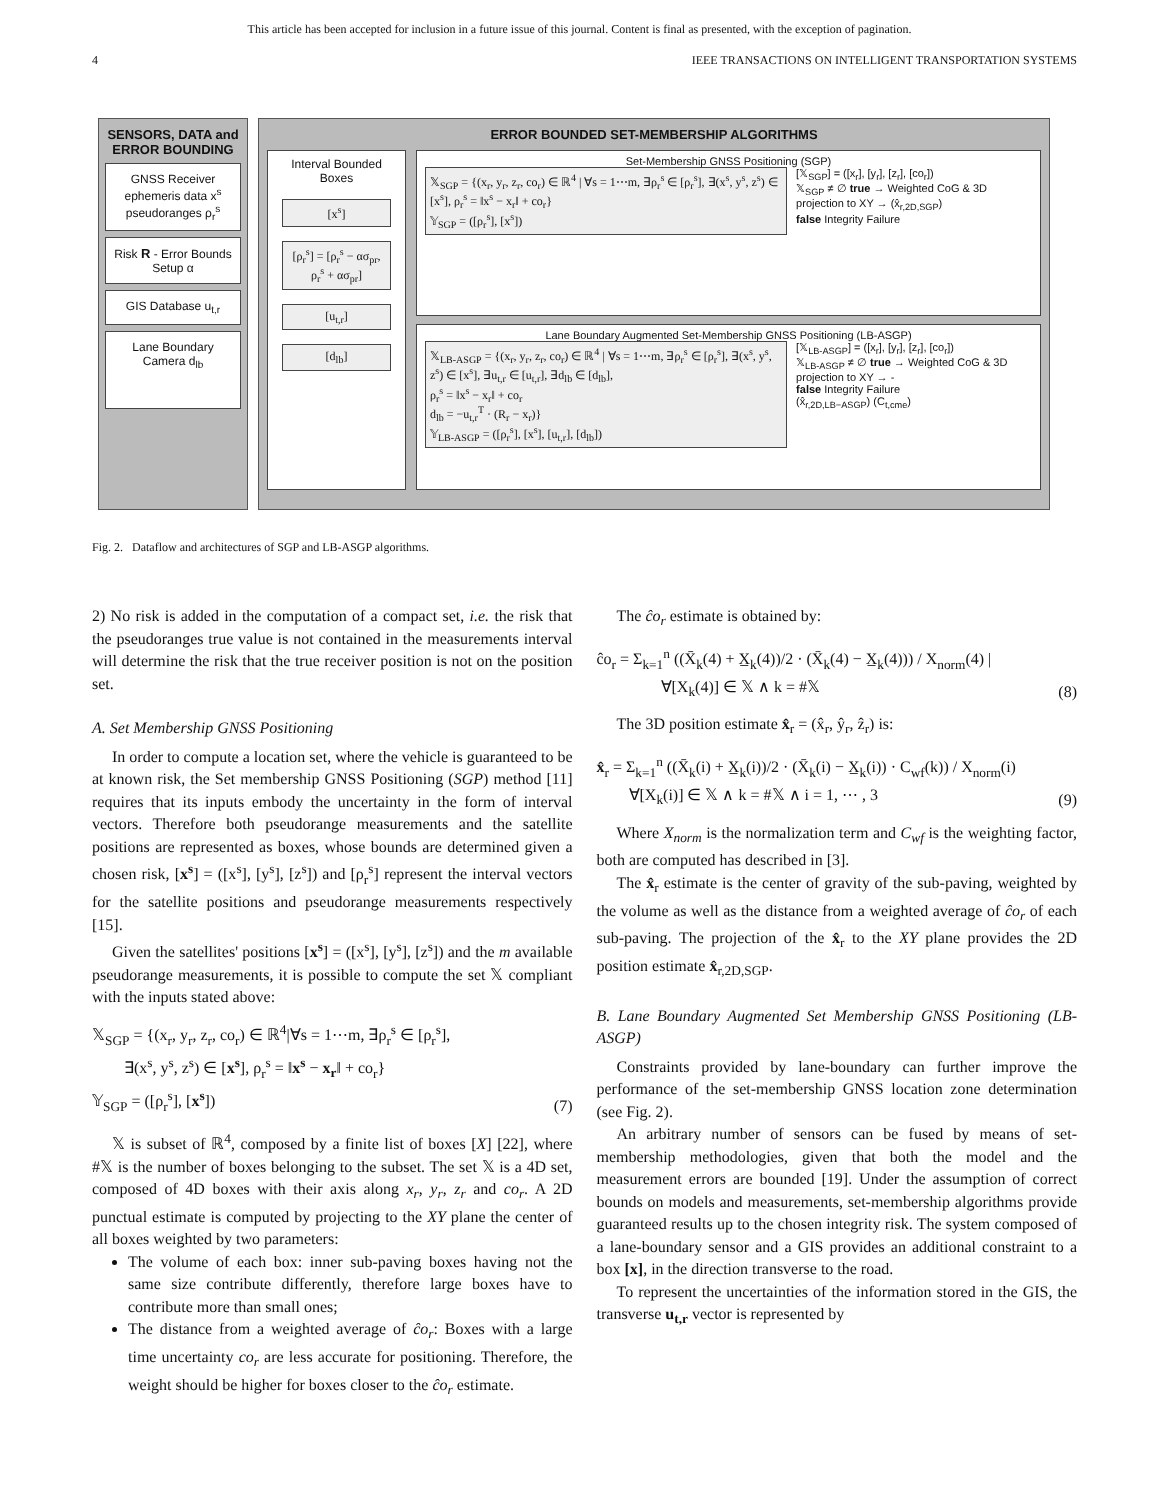This article has been accepted for inclusion in a future issue of this journal. Content is final as presented, with the exception of pagination.
4 IEEE TRANSACTIONS ON INTELLIGENT TRANSPORTATION SYSTEMS
SENSORS, DATA and ERROR BOUNDING
GNSS Receiver
ephemeris data x<sup>s</sup>
pseudoranges ρ<sub>r</sub><sup>s</sup>
Risk R - Error Bounds Setup α
GIS Database u<sub>t,r</sub>
Lane Boundary Camera d<sub>lb</sub>
ERROR BOUNDED SET-MEMBERSHIP ALGORITHMS
Interval Bounded Boxes
[x<sup>s</sup>]
[ρ<sub>r</sub><sup>s</sup>] = [ρ<sub>r</sub><sup>s</sup> − ασ<sub>pr</sub>, ρ<sub>r</sub><sup>s</sup> + ασ<sub>pr</sub>]
[u<sub>t,r</sub>]
[d<sub>lb</sub>]
Set-Membership GNSS Positioning (SGP)
𝕏<sub>SGP</sub> = {(x<sub>r</sub>, y<sub>r</sub>, z<sub>r</sub>, co<sub>r</sub>) ∈ ℝ<sup>4</sup> | ∀s = 1⋯m, ∃ρ<sub>r</sub><sup>s</sup> ∈ [ρ<sub>r</sub><sup>s</sup>], ∃(x<sup>s</sup>, y<sup>s</sup>, z<sup>s</sup>) ∈ [x<sup>s</sup>], ρ<sub>r</sub><sup>s</sup> = ‖x<sup>s</sup> − x<sub>r</sub>‖ + co<sub>r</sub>}
𝕐<sub>SGP</sub> = ([ρ<sub>r</sub><sup>s</sup>], [x<sup>s</sup>])
[𝕏<sub>SGP</sub>] = ([x<sub>r</sub>], [y<sub>r</sub>], [z<sub>r</sub>], [co<sub>r</sub>])
𝕏<sub>SGP</sub> ≠ ∅ true → Weighted CoG & 3D projection to XY → (x̂<sub>r,2D,SGP</sub>)
false Integrity Failure
Lane Boundary Augmented Set-Membership GNSS Positioning (LB-ASGP)
𝕏<sub>LB-ASGP</sub> = {(x<sub>r</sub>, y<sub>r</sub>, z<sub>r</sub>, co<sub>r</sub>) ∈ ℝ<sup>4</sup> | ∀s = 1⋯m, ∃ρ<sub>r</sub><sup>s</sup> ∈ [ρ<sub>r</sub><sup>s</sup>], ∃(x<sup>s</sup>, y<sup>s</sup>, z<sup>s</sup>) ∈ [x<sup>s</sup>], ∃u<sub>t,r</sub> ∈ [u<sub>t,r</sub>], ∃d<sub>lb</sub> ∈ [d<sub>lb</sub>],
ρ<sub>r</sub><sup>s</sup> = ‖x<sup>s</sup> − x<sub>r</sub>‖ + co<sub>r</sub>
d<sub>lb</sub> = −u<sub>t,r</sub><sup>T</sup> · (R<sub>r</sub> − x<sub>r</sub>)}
𝕐<sub>LB-ASGP</sub> = ([ρ<sub>r</sub><sup>s</sup>], [x<sup>s</sup>], [u<sub>t,r</sub>], [d<sub>lb</sub>])
[𝕏<sub>LB-ASGP</sub>] = ([x<sub>r</sub>], [y<sub>r</sub>], [z<sub>r</sub>], [co<sub>r</sub>])
𝕏<sub>LB-ASGP</sub> ≠ ∅ true → Weighted CoG & 3D projection to XY → -
false Integrity Failure
(x̂<sub>r,2D,LB−ASGP</sub>) (C<sub>t,cme</sub>)
Fig. 2. Dataflow and architectures of SGP and LB-ASGP algorithms.
2) No risk is added in the computation of a compact set, i.e. the risk that the pseudoranges true value is not contained in the measurements interval will determine the risk that the true receiver position is not on the position set.
A. Set Membership GNSS Positioning
In order to compute a location set, where the vehicle is guaranteed to be at known risk, the Set membership GNSS Positioning (SGP) method [11] requires that its inputs embody the uncertainty in the form of interval vectors. Therefore both pseudorange measurements and the satellite positions are represented as boxes, whose bounds are determined given a chosen risk, [x<sup>s</sup>] = ([x<sup>s</sup>], [y<sup>s</sup>], [z<sup>s</sup>]) and [ρ<sub>r</sub><sup>s</sup>] represent the interval vectors for the satellite positions and pseudorange measurements respectively [15].
Given the satellites' positions [x<sup>s</sup>] = ([x<sup>s</sup>], [y<sup>s</sup>], [z<sup>s</sup>]) and the m available pseudorange measurements, it is possible to compute the set 𝕏 compliant with the inputs stated above:
𝕏<sub>SGP</sub> = {(x<sub>r</sub>, y<sub>r</sub>, z<sub>r</sub>, co<sub>r</sub>) ∈ ℝ<sup>4</sup>|∀s = 1⋯m, ∃ρ<sub>r</sub><sup>s</sup> ∈ [ρ<sub>r</sub><sup>s</sup>],
∃(x<sup>s</sup>, y<sup>s</sup>, z<sup>s</sup>) ∈ [x<sup>s</sup>], ρ<sub>r</sub><sup>s</sup> = ‖x<sup>s</sup> − x<sub>r</sub>‖ + co<sub>r</sub>}
𝕐<sub>SGP</sub> = ([ρ<sub>r</sub><sup>s</sup>], [x<sup>s</sup>]) (7)
𝕏 is subset of ℝ<sup>4</sup>, composed by a finite list of boxes [X] [22], where #𝕏 is the number of boxes belonging to the subset. The set 𝕏 is a 4D set, composed of 4D boxes with their axis along x<sub>r</sub>, y<sub>r</sub>, z<sub>r</sub> and co<sub>r</sub>. A 2D punctual estimate is computed by projecting to the XY plane the center of all boxes weighted by two parameters:
The volume of each box: inner sub-paving boxes having not the same size contribute differently, therefore large boxes have to contribute more than small ones;
The distance from a weighted average of ĉo<sub>r</sub>: Boxes with a large time uncertainty co<sub>r</sub> are less accurate for positioning. Therefore, the weight should be higher for boxes closer to the ĉo<sub>r</sub> estimate.
The ĉo<sub>r</sub> estimate is obtained by:
ĉo<sub>r</sub> = Σ<sub>k=1</sub><sup>n</sup> ((X̄<sub>k</sub>(4) + X̲<sub>k</sub>(4))/2 · (X̄<sub>k</sub>(4) − X̲<sub>k</sub>(4))) / X<sub>norm</sub>(4) |
∀[X<sub>k</sub>(4)] ∈ 𝕏 ∧ k = #𝕏 (8)
The 3D position estimate x̂<sub>r</sub> = (x̂<sub>r</sub>, ŷ<sub>r</sub>, ẑ<sub>r</sub>) is:
x̂<sub>r</sub> = Σ<sub>k=1</sub><sup>n</sup> ((X̄<sub>k</sub>(i) + X̲<sub>k</sub>(i))/2 · (X̄<sub>k</sub>(i) − X̲<sub>k</sub>(i)) · C<sub>wf</sub>(k)) / X<sub>norm</sub>(i)
∀[X<sub>k</sub>(i)] ∈ 𝕏 ∧ k = #𝕏 ∧ i = 1, ⋯ , 3 (9)
Where X<sub>norm</sub> is the normalization term and C<sub>wf</sub> is the weighting factor, both are computed has described in [3].
The x̂<sub>r</sub> estimate is the center of gravity of the sub-paving, weighted by the volume as well as the distance from a weighted average of ĉo<sub>r</sub> of each sub-paving. The projection of the x̂<sub>r</sub> to the XY plane provides the 2D position estimate x̂<sub>r,2D,SGP</sub>.
B. Lane Boundary Augmented Set Membership GNSS Positioning (LB-ASGP)
Constraints provided by lane-boundary can further improve the performance of the set-membership GNSS location zone determination (see Fig. 2).
An arbitrary number of sensors can be fused by means of set-membership methodologies, given that both the model and the measurement errors are bounded [19]. Under the assumption of correct bounds on models and measurements, set-membership algorithms provide guaranteed results up to the chosen integrity risk. The system composed of a lane-boundary sensor and a GIS provides an additional constraint to a box [x], in the direction transverse to the road.
To represent the uncertainties of the information stored in the GIS, the transverse u<sub>t,r</sub> vector is represented by